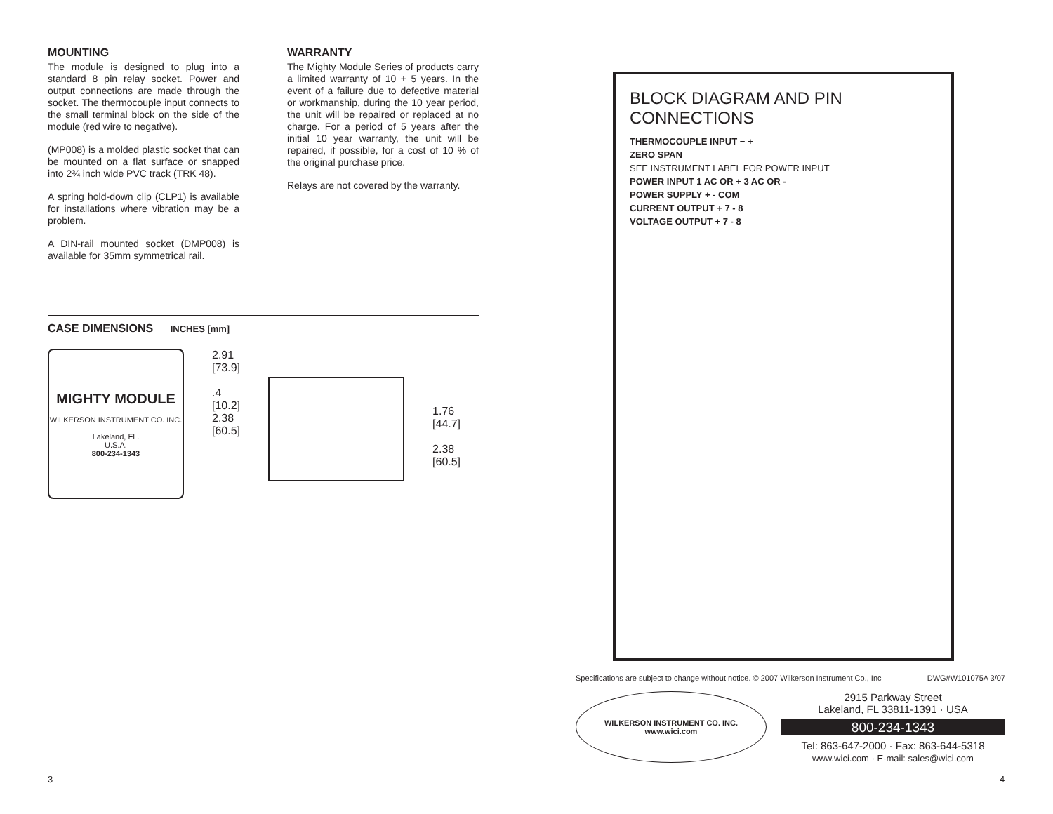MOUNTING
The module is designed to plug into a standard 8 pin relay socket. Power and output connections are made through the socket. The thermocouple input connects to the small terminal block on the side of the module (red wire to negative).
(MP008) is a molded plastic socket that can be mounted on a flat surface or snapped into 2¾ inch wide PVC track (TRK 48).
A spring hold-down clip (CLP1) is available for installations where vibration may be a problem.
A DIN-rail mounted socket (DMP008) is available for 35mm symmetrical rail.
WARRANTY
The Mighty Module Series of products carry a limited warranty of 10 + 5 years. In the event of a failure due to defective material or workmanship, during the 10 year period, the unit will be repaired or replaced at no charge. For a period of 5 years after the initial 10 year warranty, the unit will be repaired, if possible, for a cost of 10 % of the original purchase price.
Relays are not covered by the warranty.
CASE DIMENSIONS INCHES [mm]
MIGHTY MODULE
WILKERSON INSTRUMENT CO. INC.
Lakeland, FL.
U.S.A.
800-234-1343
2.91
[73.9]
.4
[10.2]
2.38
[60.5]
1.76
[44.7]
2.38
[60.5]
BLOCK DIAGRAM AND PIN CONNECTIONS
THERMOCOUPLE INPUT − +
ZERO SPAN
SEE INSTRUMENT LABEL FOR POWER INPUT
POWER INPUT 1 AC OR + 3 AC OR -
POWER SUPPLY + - COM
CURRENT OUTPUT + 7 - 8
VOLTAGE OUTPUT + 7 - 8
Specifications are subject to change without notice. © 2007 Wilkerson Instrument Co., Inc DWG#W101075A 3/07
WILKERSON INSTRUMENT CO. INC.
www.wici.com
2915 Parkway Street
Lakeland, FL 33811-1391 · USA
800-234-1343
Tel: 863-647-2000 · Fax: 863-644-5318
www.wici.com · E-mail: sales@wici.com
3 4